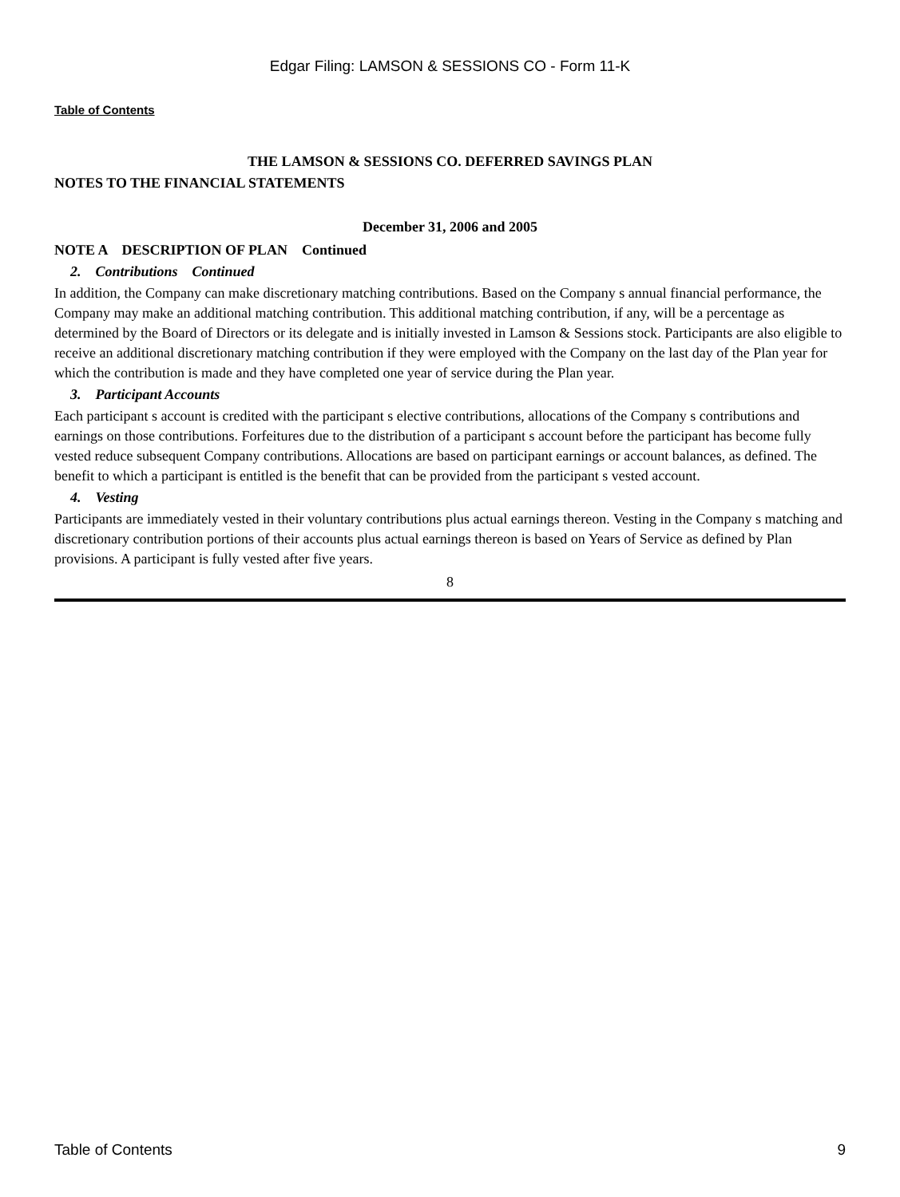Edgar Filing: LAMSON & SESSIONS CO - Form 11-K
Table of Contents
THE LAMSON & SESSIONS CO. DEFERRED SAVINGS PLAN
NOTES TO THE FINANCIAL STATEMENTS
December 31, 2006 and 2005
NOTE A DESCRIPTION OF PLAN Continued
2. Contributions Continued
In addition, the Company can make discretionary matching contributions. Based on the Company s annual financial performance, the Company may make an additional matching contribution. This additional matching contribution, if any, will be a percentage as determined by the Board of Directors or its delegate and is initially invested in Lamson & Sessions stock. Participants are also eligible to receive an additional discretionary matching contribution if they were employed with the Company on the last day of the Plan year for which the contribution is made and they have completed one year of service during the Plan year.
3. Participant Accounts
Each participant s account is credited with the participant s elective contributions, allocations of the Company s contributions and earnings on those contributions. Forfeitures due to the distribution of a participant s account before the participant has become fully vested reduce subsequent Company contributions. Allocations are based on participant earnings or account balances, as defined. The benefit to which a participant is entitled is the benefit that can be provided from the participant s vested account.
4. Vesting
Participants are immediately vested in their voluntary contributions plus actual earnings thereon. Vesting in the Company s matching and discretionary contribution portions of their accounts plus actual earnings thereon is based on Years of Service as defined by Plan provisions. A participant is fully vested after five years.
8
Table of Contents 9